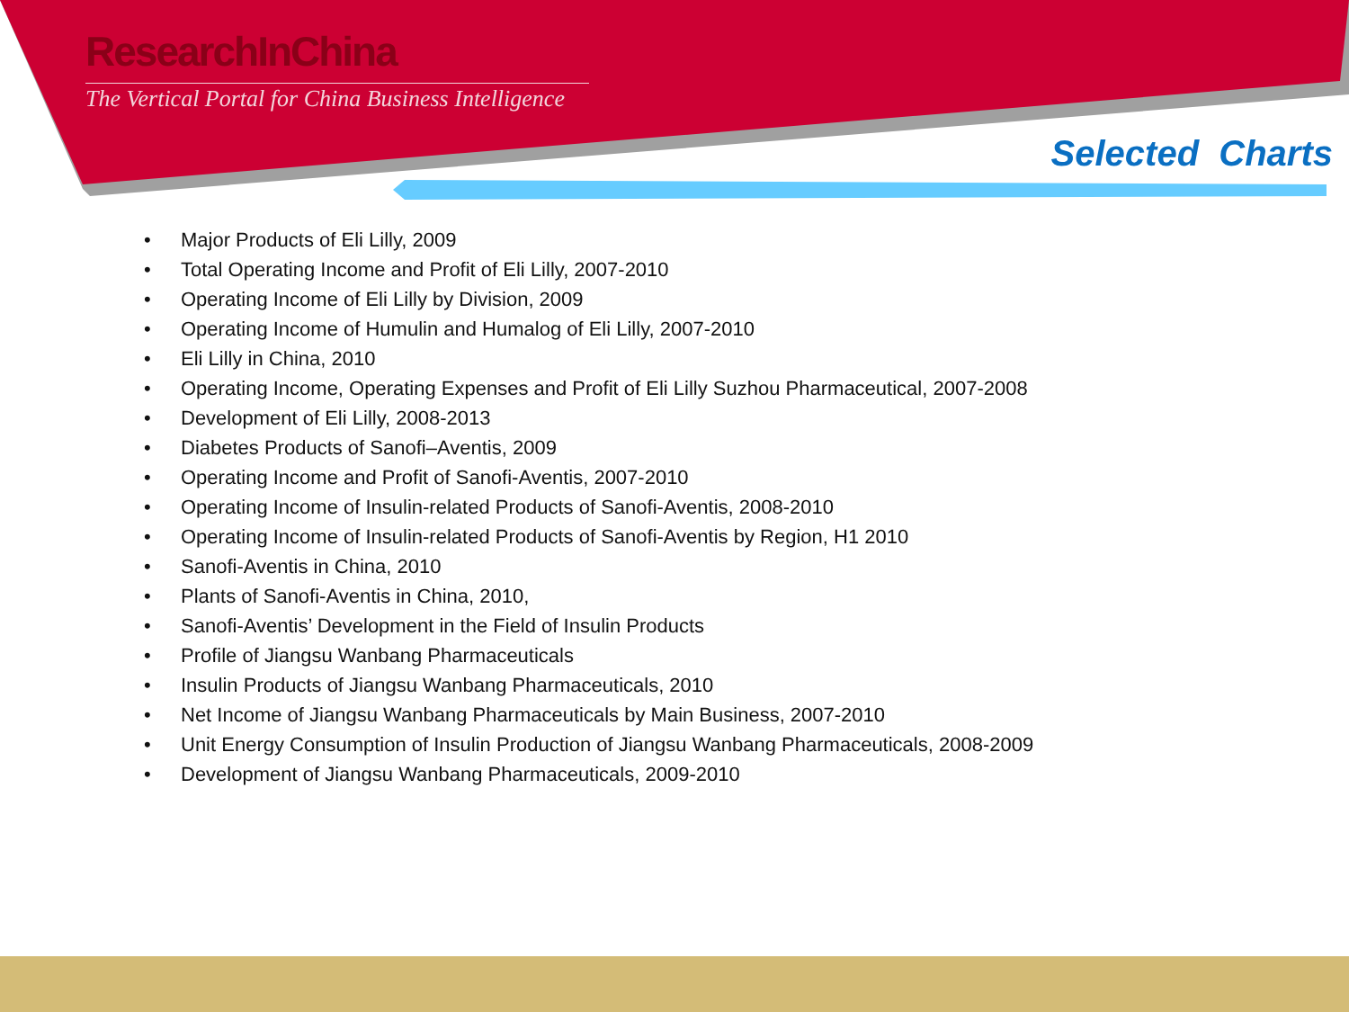ResearchInChina
The Vertical Portal for China Business Intelligence
Selected Charts
• Major Products of Eli Lilly, 2009
• Total Operating Income and Profit of Eli Lilly, 2007-2010
• Operating Income of Eli Lilly by Division, 2009
• Operating Income of Humulin and Humalog of Eli Lilly, 2007-2010
• Eli Lilly in China, 2010
• Operating Income, Operating Expenses and Profit of Eli Lilly Suzhou Pharmaceutical, 2007-2008
• Development of Eli Lilly, 2008-2013
• Diabetes Products of Sanofi–Aventis, 2009
• Operating Income and Profit of Sanofi-Aventis, 2007-2010
• Operating Income of Insulin-related Products of Sanofi-Aventis, 2008-2010
• Operating Income of Insulin-related Products of Sanofi-Aventis by Region, H1 2010
• Sanofi-Aventis in China, 2010
• Plants of Sanofi-Aventis in China, 2010,
• Sanofi-Aventis’ Development in the Field of Insulin Products
• Profile of Jiangsu Wanbang Pharmaceuticals
• Insulin Products of Jiangsu Wanbang Pharmaceuticals, 2010
• Net Income of Jiangsu Wanbang Pharmaceuticals by Main Business, 2007-2010
• Unit Energy Consumption of Insulin Production of Jiangsu Wanbang Pharmaceuticals, 2008-2009
• Development of Jiangsu Wanbang Pharmaceuticals, 2009-2010